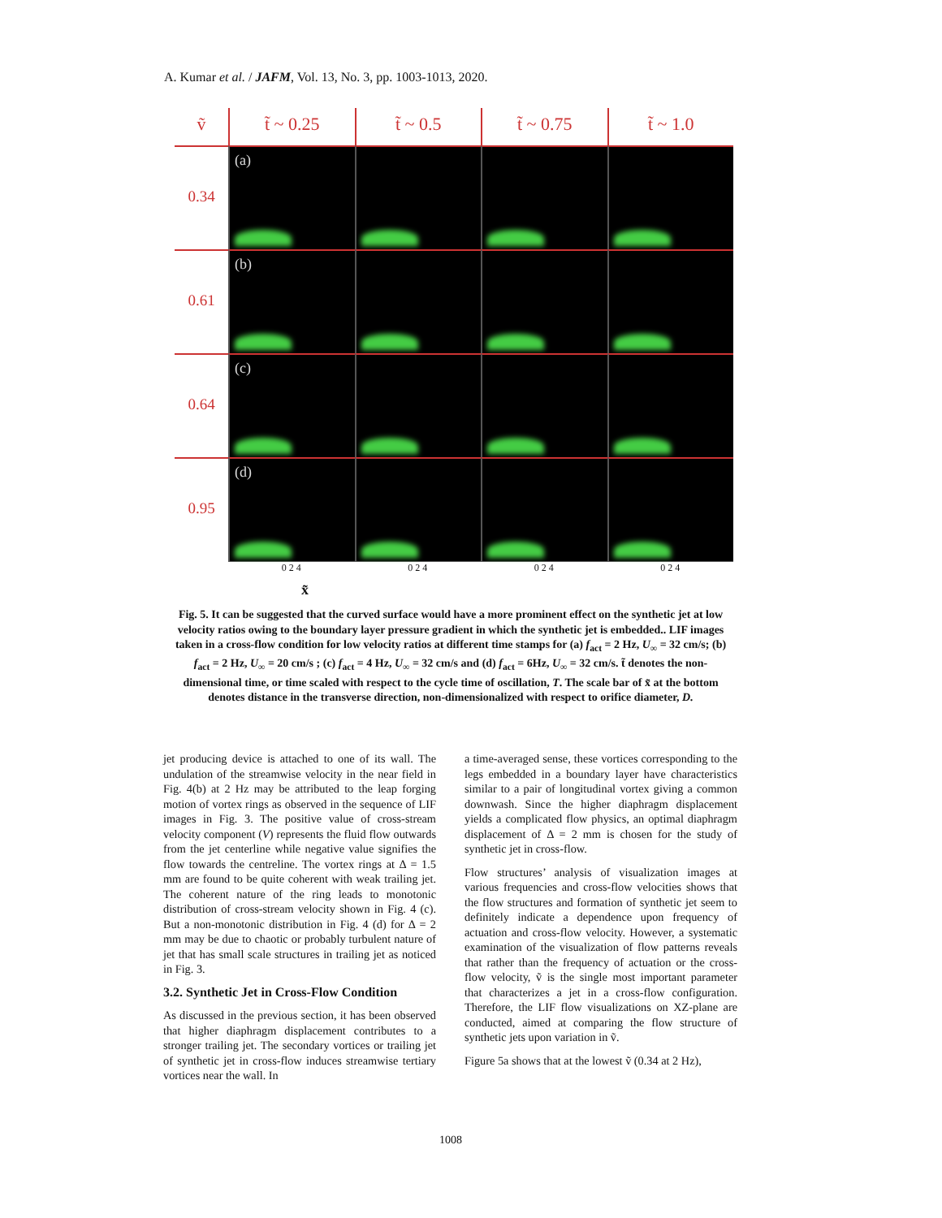A. Kumar et al. / JAFM, Vol. 13, No. 3, pp. 1003-1013, 2020.
ṽ
t̃ ~ 0.25
t̃ ~ 0.5
t̃ ~ 0.75
t̃ ~ 1.0
0.34
(a)
0.61
(b)
0.64
(c)
0.95
(d)
0 2 4 0 2 4 0 2 4 0 2 4
x̃
Fig. 5. It can be suggested that the curved surface would have a more prominent effect on the synthetic jet at low velocity ratios owing to the boundary layer pressure gradient in which the synthetic jet is embedded.. LIF images taken in a cross-flow condition for low velocity ratios at different time stamps for (a) f<sub>act</sub> = 2 Hz, U<sub>∞</sub> = 32 cm/s; (b) f<sub>act</sub> = 2 Hz, U<sub>∞</sub> = 20 cm/s ; (c) f<sub>act</sub> = 4 Hz, U<sub>∞</sub> = 32 cm/s and (d) f<sub>act</sub> = 6Hz, U<sub>∞</sub> = 32 cm/s. t̃ denotes the non-dimensional time, or time scaled with respect to the cycle time of oscillation, T. The scale bar of x̃ at the bottom denotes distance in the transverse direction, non-dimensionalized with respect to orifice diameter, D.
jet producing device is attached to one of its wall. The undulation of the streamwise velocity in the near field in Fig. 4(b) at 2 Hz may be attributed to the leap forging motion of vortex rings as observed in the sequence of LIF images in Fig. 3. The positive value of cross-stream velocity component (V) represents the fluid flow outwards from the jet centerline while negative value signifies the flow towards the centreline. The vortex rings at Δ = 1.5 mm are found to be quite coherent with weak trailing jet. The coherent nature of the ring leads to monotonic distribution of cross-stream velocity shown in Fig. 4 (c). But a non-monotonic distribution in Fig. 4 (d) for Δ = 2 mm may be due to chaotic or probably turbulent nature of jet that has small scale structures in trailing jet as noticed in Fig. 3.
3.2. Synthetic Jet in Cross-Flow Condition
As discussed in the previous section, it has been observed that higher diaphragm displacement contributes to a stronger trailing jet. The secondary vortices or trailing jet of synthetic jet in cross-flow induces streamwise tertiary vortices near the wall. In
a time-averaged sense, these vortices corresponding to the legs embedded in a boundary layer have characteristics similar to a pair of longitudinal vortex giving a common downwash. Since the higher diaphragm displacement yields a complicated flow physics, an optimal diaphragm displacement of Δ = 2 mm is chosen for the study of synthetic jet in cross-flow.
Flow structures’ analysis of visualization images at various frequencies and cross-flow velocities shows that the flow structures and formation of synthetic jet seem to definitely indicate a dependence upon frequency of actuation and cross-flow velocity. However, a systematic examination of the visualization of flow patterns reveals that rather than the frequency of actuation or the cross-flow velocity, ṽ is the single most important parameter that characterizes a jet in a cross-flow configuration. Therefore, the LIF flow visualizations on XZ-plane are conducted, aimed at comparing the flow structure of synthetic jets upon variation in ṽ.
Figure 5a shows that at the lowest ṽ (0.34 at 2 Hz),
1008